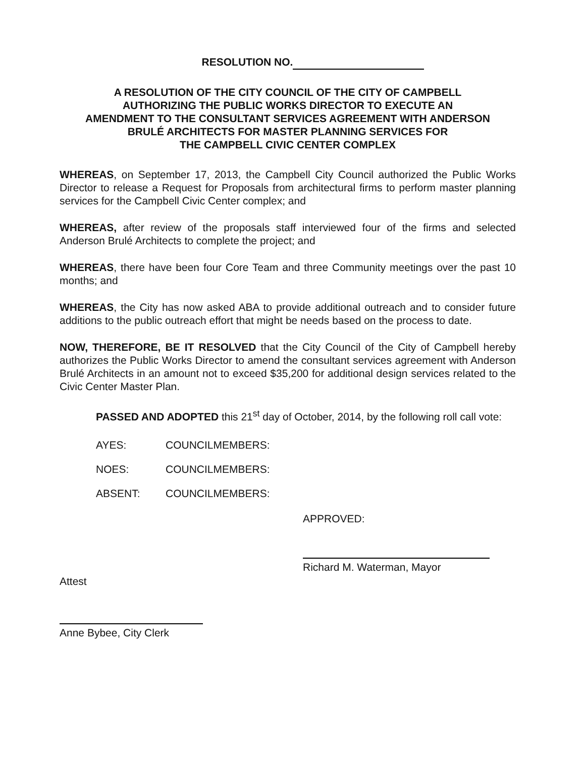RESOLUTION NO.
A RESOLUTION OF THE CITY COUNCIL OF THE CITY OF CAMPBELL
AUTHORIZING THE PUBLIC WORKS DIRECTOR TO EXECUTE AN
AMENDMENT TO THE CONSULTANT SERVICES AGREEMENT WITH ANDERSON
BRULÉ ARCHITECTS FOR MASTER PLANNING SERVICES FOR
THE CAMPBELL CIVIC CENTER COMPLEX
WHEREAS, on September 17, 2013, the Campbell City Council authorized the Public Works Director to release a Request for Proposals from architectural firms to perform master planning services for the Campbell Civic Center complex; and
WHEREAS, after review of the proposals staff interviewed four of the firms and selected Anderson Brulé Architects to complete the project; and
WHEREAS, there have been four Core Team and three Community meetings over the past 10 months; and
WHEREAS, the City has now asked ABA to provide additional outreach and to consider future additions to the public outreach effort that might be needs based on the process to date.
NOW, THEREFORE, BE IT RESOLVED that the City Council of the City of Campbell hereby authorizes the Public Works Director to amend the consultant services agreement with Anderson Brulé Architects in an amount not to exceed $35,200 for additional design services related to the Civic Center Master Plan.
PASSED AND ADOPTED this 21<sup>st</sup> day of October, 2014, by the following roll call vote:
AYES: COUNCILMEMBERS:
NOES: COUNCILMEMBERS:
ABSENT: COUNCILMEMBERS:
APPROVED:
Richard M. Waterman, Mayor
Attest
Anne Bybee, City Clerk